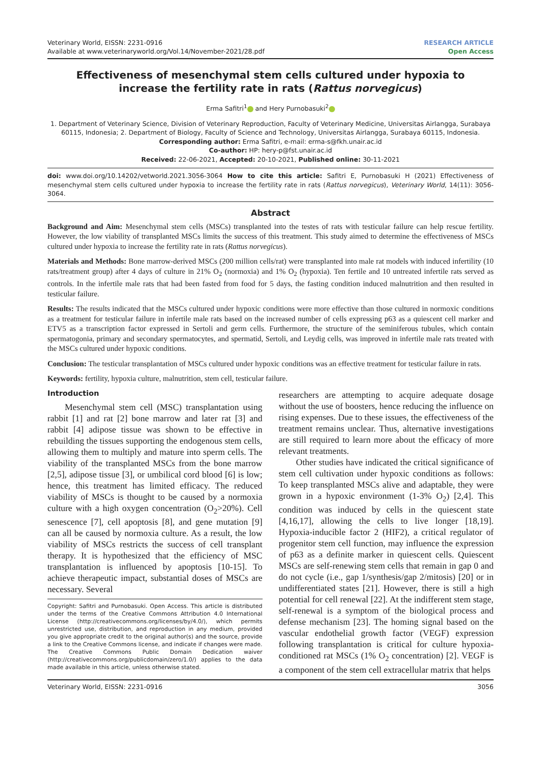Veterinary World, EISSN: 2231-0916
Available at www.veterinaryworld.org/Vol.14/November-2021/28.pdf
RESEARCH ARTICLE
Open Access
Effectiveness of mesenchymal stem cells cultured under hypoxia to increase the fertility rate in rats (Rattus norvegicus)
Erma Safitri<sup>1</sup> and Hery Purnobasuki<sup>2</sup>
1. Department of Veterinary Science, Division of Veterinary Reproduction, Faculty of Veterinary Medicine, Universitas Airlangga, Surabaya 60115, Indonesia; 2. Department of Biology, Faculty of Science and Technology, Universitas Airlangga, Surabaya 60115, Indonesia.
Corresponding author: Erma Safitri, e-mail: erma-s@fkh.unair.ac.id
Co-author: HP: hery-p@fst.unair.ac.id
Received: 22-06-2021, Accepted: 20-10-2021, Published online: 30-11-2021
doi: www.doi.org/10.14202/vetworld.2021.3056-3064 How to cite this article: Safitri E, Purnobasuki H (2021) Effectiveness of mesenchymal stem cells cultured under hypoxia to increase the fertility rate in rats (Rattus norvegicus), Veterinary World, 14(11): 3056-3064.
Abstract
Background and Aim: Mesenchymal stem cells (MSCs) transplanted into the testes of rats with testicular failure can help rescue fertility. However, the low viability of transplanted MSCs limits the success of this treatment. This study aimed to determine the effectiveness of MSCs cultured under hypoxia to increase the fertility rate in rats (Rattus norvegicus).
Materials and Methods: Bone marrow-derived MSCs (200 million cells/rat) were transplanted into male rat models with induced infertility (10 rats/treatment group) after 4 days of culture in 21% O<sub>2</sub> (normoxia) and 1% O<sub>2</sub> (hypoxia). Ten fertile and 10 untreated infertile rats served as controls. In the infertile male rats that had been fasted from food for 5 days, the fasting condition induced malnutrition and then resulted in testicular failure.
Results: The results indicated that the MSCs cultured under hypoxic conditions were more effective than those cultured in normoxic conditions as a treatment for testicular failure in infertile male rats based on the increased number of cells expressing p63 as a quiescent cell marker and ETV5 as a transcription factor expressed in Sertoli and germ cells. Furthermore, the structure of the seminiferous tubules, which contain spermatogonia, primary and secondary spermatocytes, and spermatid, Sertoli, and Leydig cells, was improved in infertile male rats treated with the MSCs cultured under hypoxic conditions.
Conclusion: The testicular transplantation of MSCs cultured under hypoxic conditions was an effective treatment for testicular failure in rats.
Keywords: fertility, hypoxia culture, malnutrition, stem cell, testicular failure.
Introduction
Mesenchymal stem cell (MSC) transplantation using rabbit [1] and rat [2] bone marrow and later rat [3] and rabbit [4] adipose tissue was shown to be effective in rebuilding the tissues supporting the endogenous stem cells, allowing them to multiply and mature into sperm cells. The viability of the transplanted MSCs from the bone marrow [2,5], adipose tissue [3], or umbilical cord blood [6] is low; hence, this treatment has limited efficacy. The reduced viability of MSCs is thought to be caused by a normoxia culture with a high oxygen concentration (O<sub>2</sub>>20%). Cell senescence [7], cell apoptosis [8], and gene mutation [9] can all be caused by normoxia culture. As a result, the low viability of MSCs restricts the success of cell transplant therapy. It is hypothesized that the efficiency of MSC transplantation is influenced by apoptosis [10-15]. To achieve therapeutic impact, substantial doses of MSCs are necessary. Several
Copyright: Safitri and Purnobasuki. Open Access. This article is distributed under the terms of the Creative Commons Attribution 4.0 International License (http://creativecommons.org/licenses/by/4.0/), which permits unrestricted use, distribution, and reproduction in any medium, provided you give appropriate credit to the original author(s) and the source, provide a link to the Creative Commons license, and indicate if changes were made. The Creative Commons Public Domain Dedication waiver (http://creativecommons.org/publicdomain/zero/1.0/) applies to the data made available in this article, unless otherwise stated.
researchers are attempting to acquire adequate dosage without the use of boosters, hence reducing the influence on rising expenses. Due to these issues, the effectiveness of the treatment remains unclear. Thus, alternative investigations are still required to learn more about the efficacy of more relevant treatments.
Other studies have indicated the critical significance of stem cell cultivation under hypoxic conditions as follows: To keep transplanted MSCs alive and adaptable, they were grown in a hypoxic environment (1-3% O<sub>2</sub>) [2,4]. This condition was induced by cells in the quiescent state [4,16,17], allowing the cells to live longer [18,19]. Hypoxia-inducible factor 2 (HIF2), a critical regulator of progenitor stem cell function, may influence the expression of p63 as a definite marker in quiescent cells. Quiescent MSCs are self-renewing stem cells that remain in gap 0 and do not cycle (i.e., gap 1/synthesis/gap 2/mitosis) [20] or in undifferentiated states [21]. However, there is still a high potential for cell renewal [22]. At the indifferent stem stage, self-renewal is a symptom of the biological process and defense mechanism [23]. The homing signal based on the vascular endothelial growth factor (VEGF) expression following transplantation is critical for culture hypoxia-conditioned rat MSCs (1% O<sub>2</sub> concentration) [2]. VEGF is a component of the stem cell extracellular matrix that helps
Veterinary World, EISSN: 2231-0916 3056